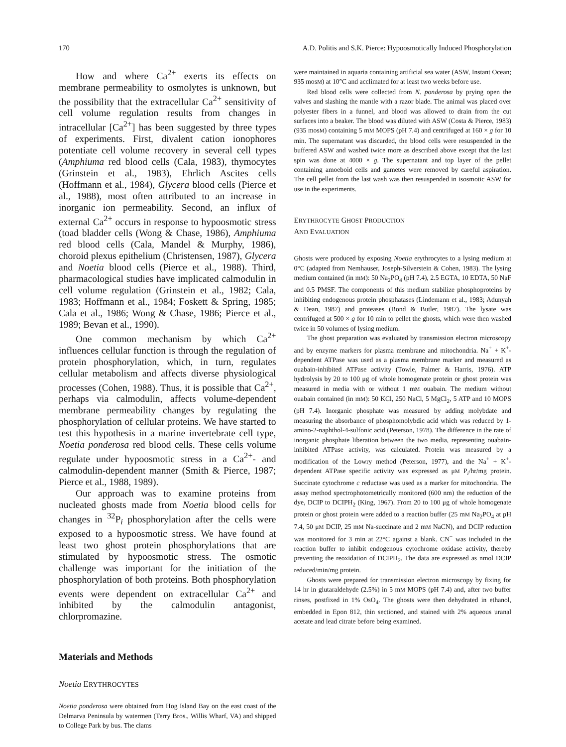170 A.D. Politis and S.K. Pierce: Hypoosmotically Induced Phosphorylation
How and where Ca<sup>2+</sup> exerts its effects on membrane permeability to osmolytes is unknown, but the possibility that the extracellular Ca<sup>2+</sup> sensitivity of cell volume regulation results from changes in intracellular [Ca<sup>2+</sup>] has been suggested by three types of experiments. First, divalent cation ionophores potentiate cell volume recovery in several cell types (Amphiuma red blood cells (Cala, 1983), thymocytes (Grinstein et al., 1983), Ehrlich Ascites cells (Hoffmann et al., 1984), Glycera blood cells (Pierce et al., 1988), most often attributed to an increase in inorganic ion permeability. Second, an influx of external Ca<sup>2+</sup> occurs in response to hypoosmotic stress (toad bladder cells (Wong & Chase, 1986), Amphiuma red blood cells (Cala, Mandel & Murphy, 1986), choroid plexus epithelium (Christensen, 1987), Glycera and Noetia blood cells (Pierce et al., 1988). Third, pharmacological studies have implicated calmodulin in cell volume regulation (Grinstein et al., 1982; Cala, 1983; Hoffmann et al., 1984; Foskett & Spring, 1985; Cala et al., 1986; Wong & Chase, 1986; Pierce et al., 1989; Bevan et al., 1990).
One common mechanism by which Ca<sup>2+</sup> influences cellular function is through the regulation of protein phosphorylation, which, in turn, regulates cellular metabolism and affects diverse physiological processes (Cohen, 1988). Thus, it is possible that Ca<sup>2+</sup>, perhaps via calmodulin, affects volume-dependent membrane permeability changes by regulating the phosphorylation of cellular proteins. We have started to test this hypothesis in a marine invertebrate cell type, Noetia ponderosa red blood cells. These cells volume regulate under hypoosmotic stress in a Ca<sup>2+</sup>- and calmodulin-dependent manner (Smith & Pierce, 1987; Pierce et al., 1988, 1989).
Our approach was to examine proteins from nucleated ghosts made from Noetia blood cells for changes in <sup>32</sup>P<sub>i</sub> phosphorylation after the cells were exposed to a hypoosmotic stress. We have found at least two ghost protein phosphorylations that are stimulated by hypoosmotic stress. The osmotic challenge was important for the initiation of the phosphorylation of both proteins. Both phosphorylation events were dependent on extracellular Ca<sup>2+</sup> and inhibited by the calmodulin antagonist, chlorpromazine.
Materials and Methods
Noetia ERYTHROCYTES
Noetia ponderosa were obtained from Hog Island Bay on the east coast of the Delmarva Peninsula by watermen (Terry Bros., Willis Wharf, VA) and shipped to College Park by bus. The clams
were maintained in aquaria containing artificial sea water (ASW, Instant Ocean; 935 mosM) at 10°C and acclimated for at least two weeks before use.
Red blood cells were collected from N. ponderosa by prying open the valves and slashing the mantle with a razor blade. The animal was placed over polyester fibers in a funnel, and blood was allowed to drain from the cut surfaces into a beaker. The blood was diluted with ASW (Costa & Pierce, 1983) (935 mosM) containing 5 mM MOPS (pH 7.4) and centrifuged at 160 × g for 10 min. The supernatant was discarded, the blood cells were resuspended in the buffered ASW and washed twice more as described above except that the last spin was done at 4000 × g. The supernatant and top layer of the pellet containing amoeboid cells and gametes were removed by careful aspiration. The cell pellet from the last wash was then resuspended in isosmotic ASW for use in the experiments.
ERYTHROCYTE GHOST PRODUCTION
AND EVALUATION
Ghosts were produced by exposing Noetia erythrocytes to a lysing medium at 0°C (adapted from Nemhauser, Joseph-Silverstein & Cohen, 1983). The lysing medium contained (in mM): 50 Na<sub>2</sub>PO<sub>4</sub> (pH 7.4), 2.5 EGTA, 10 EDTA, 50 NaF and 0.5 PMSF. The components of this medium stabilize phosphoproteins by inhibiting endogenous protein phosphatases (Lindemann et al., 1983; Adunyah & Dean, 1987) and proteases (Bond & Butler, 1987). The lysate was centrifuged at 500 × g for 10 min to pellet the ghosts, which were then washed twice in 50 volumes of lysing medium.
The ghost preparation was evaluated by transmission electron microscopy and by enzyme markers for plasma membrane and mitochondria. Na<sup>+</sup> + K<sup>+</sup>-dependent ATPase was used as a plasma membrane marker and measured as ouabain-inhibited ATPase activity (Towle, Palmer & Harris, 1976). ATP hydrolysis by 20 to 100 μg of whole homogenate protein or ghost protein was measured in media with or without 1 mM ouabain. The medium without ouabain contained (in mM): 50 KCl, 250 NaCl, 5 MgCl<sub>2</sub>, 5 ATP and 10 MOPS (pH 7.4). Inorganic phosphate was measured by adding molybdate and measuring the absorbance of phosphomolybdic acid which was reduced by 1-amino-2-naphthol-4-sulfonic acid (Peterson, 1978). The difference in the rate of inorganic phosphate liberation between the two media, representing ouabain-inhibited ATPase activity, was calculated. Protein was measured by a modification of the Lowry method (Peterson, 1977), and the Na<sup>+</sup> + K<sup>+</sup>-dependent ATPase specific activity was expressed as μM P<sub>i</sub>/hr/mg protein. Succinate cytochrome c reductase was used as a marker for mitochondria. The assay method spectrophotometrically monitored (600 nm) the reduction of the dye, DCIP to DCIPH<sub>2</sub> (King, 1967). From 20 to 100 μg of whole homogenate protein or ghost protein were added to a reaction buffer (25 mM Na<sub>2</sub>PO<sub>4</sub> at pH 7.4, 50 μM DCIP, 25 mM Na-succinate and 2 mM NaCN), and DCIP reduction was monitored for 3 min at 22°C against a blank. CN<sup>−</sup> was included in the reaction buffer to inhibit endogenous cytochrome oxidase activity, thereby preventing the reoxidation of DCIPH<sub>2</sub>. The data are expressed as nmol DCIP reduced/min/mg protein.
Ghosts were prepared for transmission electron microscopy by fixing for 14 hr in glutaraldehyde (2.5%) in 5 mM MOPS (pH 7.4) and, after two buffer rinses, postfixed in 1% OsO<sub>4</sub>. The ghosts were then dehydrated in ethanol, embedded in Epon 812, thin sectioned, and stained with 2% aqueous uranal acetate and lead citrate before being examined.